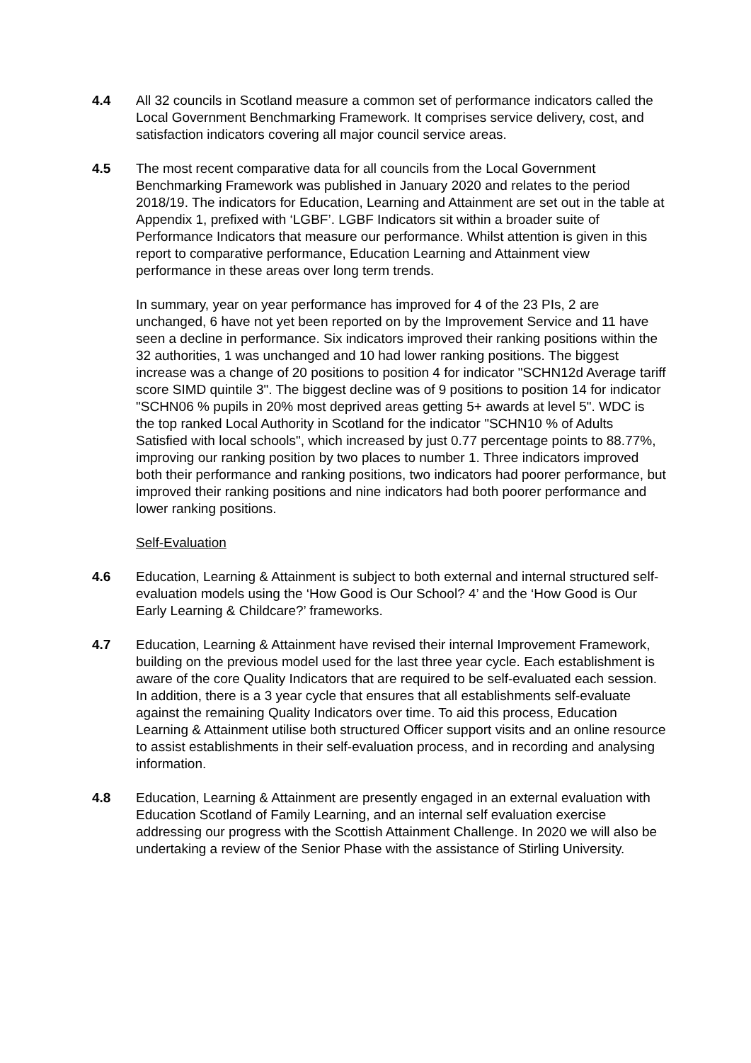4.4 All 32 councils in Scotland measure a common set of performance indicators called the Local Government Benchmarking Framework. It comprises service delivery, cost, and satisfaction indicators covering all major council service areas.
4.5 The most recent comparative data for all councils from the Local Government Benchmarking Framework was published in January 2020 and relates to the period 2018/19. The indicators for Education, Learning and Attainment are set out in the table at Appendix 1, prefixed with ‘LGBF’. LGBF Indicators sit within a broader suite of Performance Indicators that measure our performance. Whilst attention is given in this report to comparative performance, Education Learning and Attainment view performance in these areas over long term trends.
In summary, year on year performance has improved for 4 of the 23 PIs, 2 are unchanged, 6 have not yet been reported on by the Improvement Service and 11 have seen a decline in performance. Six indicators improved their ranking positions within the 32 authorities, 1 was unchanged and 10 had lower ranking positions. The biggest increase was a change of 20 positions to position 4 for indicator "SCHN12d Average tariff score SIMD quintile 3". The biggest decline was of 9 positions to position 14 for indicator "SCHN06 % pupils in 20% most deprived areas getting 5+ awards at level 5". WDC is the top ranked Local Authority in Scotland for the indicator "SCHN10 % of Adults Satisfied with local schools", which increased by just 0.77 percentage points to 88.77%, improving our ranking position by two places to number 1. Three indicators improved both their performance and ranking positions, two indicators had poorer performance, but improved their ranking positions and nine indicators had both poorer performance and lower ranking positions.
Self-Evaluation
4.6 Education, Learning & Attainment is subject to both external and internal structured self-evaluation models using the ‘How Good is Our School? 4’ and the ‘How Good is Our Early Learning & Childcare?’ frameworks.
4.7 Education, Learning & Attainment have revised their internal Improvement Framework, building on the previous model used for the last three year cycle. Each establishment is aware of the core Quality Indicators that are required to be self-evaluated each session. In addition, there is a 3 year cycle that ensures that all establishments self-evaluate against the remaining Quality Indicators over time. To aid this process, Education Learning & Attainment utilise both structured Officer support visits and an online resource to assist establishments in their self-evaluation process, and in recording and analysing information.
4.8 Education, Learning & Attainment are presently engaged in an external evaluation with Education Scotland of Family Learning, and an internal self evaluation exercise addressing our progress with the Scottish Attainment Challenge. In 2020 we will also be undertaking a review of the Senior Phase with the assistance of Stirling University.